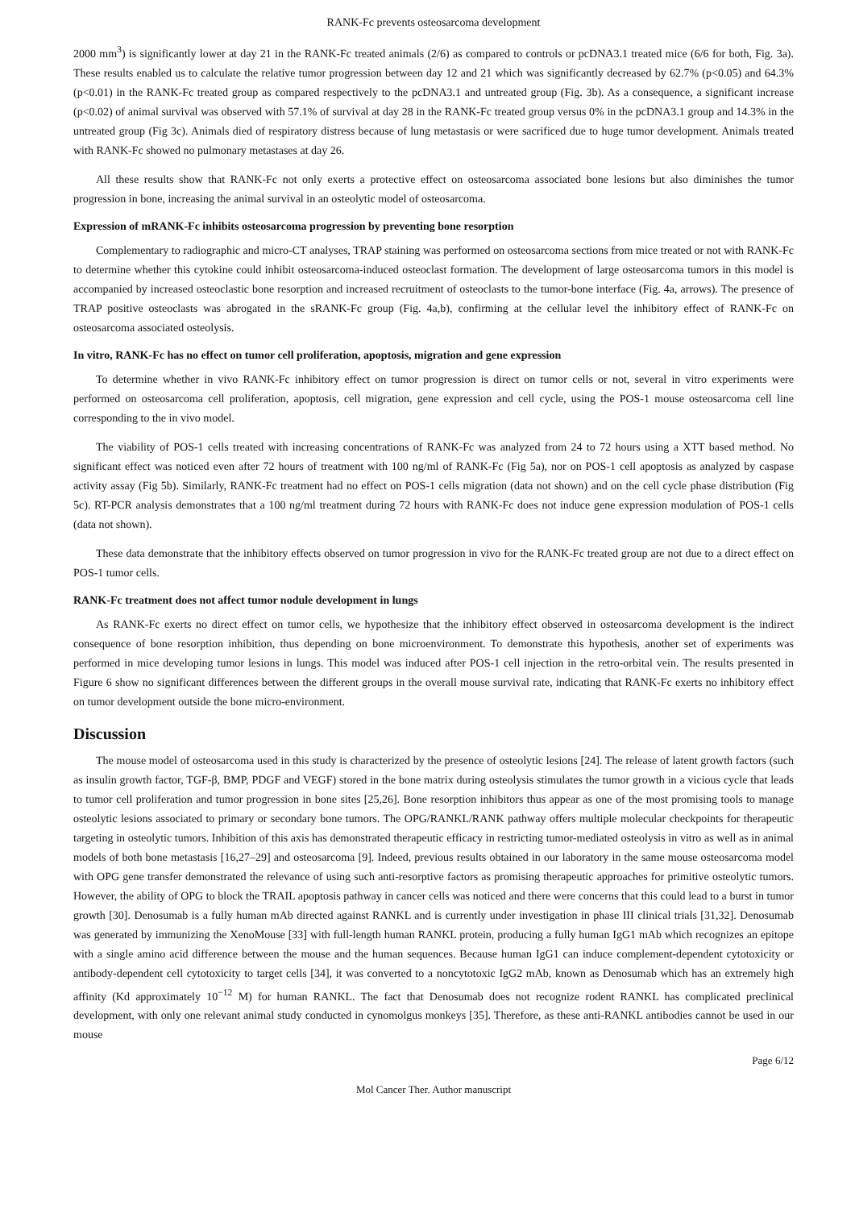RANK-Fc prevents osteosarcoma development
2000 mm<sup>3</sup>) is significantly lower at day 21 in the RANK-Fc treated animals (2/6) as compared to controls or pcDNA3.1 treated mice (6/6 for both, Fig. 3a). These results enabled us to calculate the relative tumor progression between day 12 and 21 which was significantly decreased by 62.7% (p<0.05) and 64.3% (p<0.01) in the RANK-Fc treated group as compared respectively to the pcDNA3.1 and untreated group (Fig. 3b). As a consequence, a significant increase (p<0.02) of animal survival was observed with 57.1% of survival at day 28 in the RANK-Fc treated group versus 0% in the pcDNA3.1 group and 14.3% in the untreated group (Fig 3c). Animals died of respiratory distress because of lung metastasis or were sacrificed due to huge tumor development. Animals treated with RANK-Fc showed no pulmonary metastases at day 26.
All these results show that RANK-Fc not only exerts a protective effect on osteosarcoma associated bone lesions but also diminishes the tumor progression in bone, increasing the animal survival in an osteolytic model of osteosarcoma.
Expression of mRANK-Fc inhibits osteosarcoma progression by preventing bone resorption
Complementary to radiographic and micro-CT analyses, TRAP staining was performed on osteosarcoma sections from mice treated or not with RANK-Fc to determine whether this cytokine could inhibit osteosarcoma-induced osteoclast formation. The development of large osteosarcoma tumors in this model is accompanied by increased osteoclastic bone resorption and increased recruitment of osteoclasts to the tumor-bone interface (Fig. 4a, arrows). The presence of TRAP positive osteoclasts was abrogated in the sRANK-Fc group (Fig. 4a,b), confirming at the cellular level the inhibitory effect of RANK-Fc on osteosarcoma associated osteolysis.
In vitro, RANK-Fc has no effect on tumor cell proliferation, apoptosis, migration and gene expression
To determine whether in vivo RANK-Fc inhibitory effect on tumor progression is direct on tumor cells or not, several in vitro experiments were performed on osteosarcoma cell proliferation, apoptosis, cell migration, gene expression and cell cycle, using the POS-1 mouse osteosarcoma cell line corresponding to the in vivo model.
The viability of POS-1 cells treated with increasing concentrations of RANK-Fc was analyzed from 24 to 72 hours using a XTT based method. No significant effect was noticed even after 72 hours of treatment with 100 ng/ml of RANK-Fc (Fig 5a), nor on POS-1 cell apoptosis as analyzed by caspase activity assay (Fig 5b). Similarly, RANK-Fc treatment had no effect on POS-1 cells migration (data not shown) and on the cell cycle phase distribution (Fig 5c). RT-PCR analysis demonstrates that a 100 ng/ml treatment during 72 hours with RANK-Fc does not induce gene expression modulation of POS-1 cells (data not shown).
These data demonstrate that the inhibitory effects observed on tumor progression in vivo for the RANK-Fc treated group are not due to a direct effect on POS-1 tumor cells.
RANK-Fc treatment does not affect tumor nodule development in lungs
As RANK-Fc exerts no direct effect on tumor cells, we hypothesize that the inhibitory effect observed in osteosarcoma development is the indirect consequence of bone resorption inhibition, thus depending on bone microenvironment. To demonstrate this hypothesis, another set of experiments was performed in mice developing tumor lesions in lungs. This model was induced after POS-1 cell injection in the retro-orbital vein. The results presented in Figure 6 show no significant differences between the different groups in the overall mouse survival rate, indicating that RANK-Fc exerts no inhibitory effect on tumor development outside the bone micro-environment.
Discussion
The mouse model of osteosarcoma used in this study is characterized by the presence of osteolytic lesions [24]. The release of latent growth factors (such as insulin growth factor, TGF-β, BMP, PDGF and VEGF) stored in the bone matrix during osteolysis stimulates the tumor growth in a vicious cycle that leads to tumor cell proliferation and tumor progression in bone sites [25,26]. Bone resorption inhibitors thus appear as one of the most promising tools to manage osteolytic lesions associated to primary or secondary bone tumors. The OPG/RANKL/RANK pathway offers multiple molecular checkpoints for therapeutic targeting in osteolytic tumors. Inhibition of this axis has demonstrated therapeutic efficacy in restricting tumor-mediated osteolysis in vitro as well as in animal models of both bone metastasis [16,27–29] and osteosarcoma [9]. Indeed, previous results obtained in our laboratory in the same mouse osteosarcoma model with OPG gene transfer demonstrated the relevance of using such anti-resorptive factors as promising therapeutic approaches for primitive osteolytic tumors. However, the ability of OPG to block the TRAIL apoptosis pathway in cancer cells was noticed and there were concerns that this could lead to a burst in tumor growth [30]. Denosumab is a fully human mAb directed against RANKL and is currently under investigation in phase III clinical trials [31,32]. Denosumab was generated by immunizing the XenoMouse [33] with full-length human RANKL protein, producing a fully human IgG1 mAb which recognizes an epitope with a single amino acid difference between the mouse and the human sequences. Because human IgG1 can induce complement-dependent cytotoxicity or antibody-dependent cell cytotoxicity to target cells [34], it was converted to a noncytotoxic IgG2 mAb, known as Denosumab which has an extremely high affinity (Kd approximately 10<sup>−12</sup> M) for human RANKL. The fact that Denosumab does not recognize rodent RANKL has complicated preclinical development, with only one relevant animal study conducted in cynomolgus monkeys [35]. Therefore, as these anti-RANKL antibodies cannot be used in our mouse
Page 6/12
Mol Cancer Ther. Author manuscript